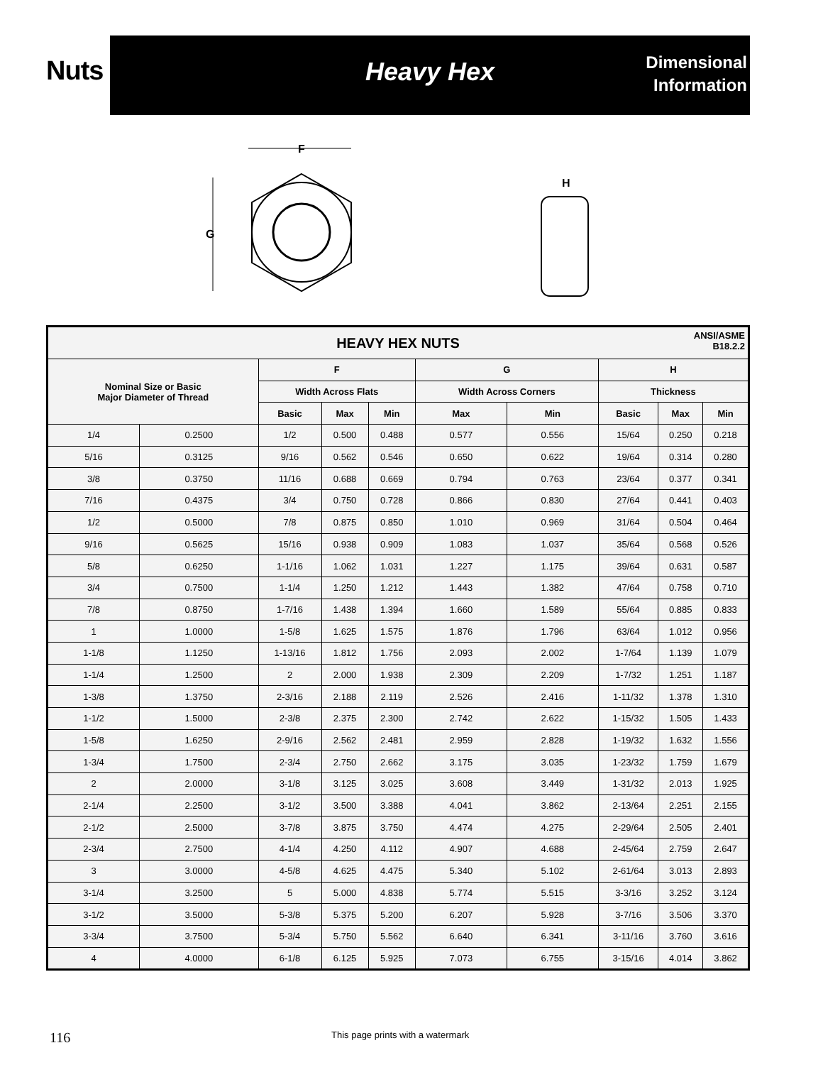Nuts
Heavy Hex
Dimensional
Information
F
G
H
| HEAVY HEX NUTS ANSI/ASME B18.2.2 | | | | | | | | | |
| --- | --- | --- | --- | --- | --- | --- | --- | --- | --- |
| Nominal Size or Basic Major Diameter of Thread | | F | | | G | | H | | |
| | | Width Across Flats | | | Width Across Corners | | Thickness | | |
| | | Basic | Max | Min | Max | Min | Basic | Max | Min |
| 1/4 | 0.2500 | 1/2 | 0.500 | 0.488 | 0.577 | 0.556 | 15/64 | 0.250 | 0.218 |
| 5/16 | 0.3125 | 9/16 | 0.562 | 0.546 | 0.650 | 0.622 | 19/64 | 0.314 | 0.280 |
| 3/8 | 0.3750 | 11/16 | 0.688 | 0.669 | 0.794 | 0.763 | 23/64 | 0.377 | 0.341 |
| 7/16 | 0.4375 | 3/4 | 0.750 | 0.728 | 0.866 | 0.830 | 27/64 | 0.441 | 0.403 |
| 1/2 | 0.5000 | 7/8 | 0.875 | 0.850 | 1.010 | 0.969 | 31/64 | 0.504 | 0.464 |
| 9/16 | 0.5625 | 15/16 | 0.938 | 0.909 | 1.083 | 1.037 | 35/64 | 0.568 | 0.526 |
| 5/8 | 0.6250 | 1-1/16 | 1.062 | 1.031 | 1.227 | 1.175 | 39/64 | 0.631 | 0.587 |
| 3/4 | 0.7500 | 1-1/4 | 1.250 | 1.212 | 1.443 | 1.382 | 47/64 | 0.758 | 0.710 |
| 7/8 | 0.8750 | 1-7/16 | 1.438 | 1.394 | 1.660 | 1.589 | 55/64 | 0.885 | 0.833 |
| 1 | 1.0000 | 1-5/8 | 1.625 | 1.575 | 1.876 | 1.796 | 63/64 | 1.012 | 0.956 |
| 1-1/8 | 1.1250 | 1-13/16 | 1.812 | 1.756 | 2.093 | 2.002 | 1-7/64 | 1.139 | 1.079 |
| 1-1/4 | 1.2500 | 2 | 2.000 | 1.938 | 2.309 | 2.209 | 1-7/32 | 1.251 | 1.187 |
| 1-3/8 | 1.3750 | 2-3/16 | 2.188 | 2.119 | 2.526 | 2.416 | 1-11/32 | 1.378 | 1.310 |
| 1-1/2 | 1.5000 | 2-3/8 | 2.375 | 2.300 | 2.742 | 2.622 | 1-15/32 | 1.505 | 1.433 |
| 1-5/8 | 1.6250 | 2-9/16 | 2.562 | 2.481 | 2.959 | 2.828 | 1-19/32 | 1.632 | 1.556 |
| 1-3/4 | 1.7500 | 2-3/4 | 2.750 | 2.662 | 3.175 | 3.035 | 1-23/32 | 1.759 | 1.679 |
| 2 | 2.0000 | 3-1/8 | 3.125 | 3.025 | 3.608 | 3.449 | 1-31/32 | 2.013 | 1.925 |
| 2-1/4 | 2.2500 | 3-1/2 | 3.500 | 3.388 | 4.041 | 3.862 | 2-13/64 | 2.251 | 2.155 |
| 2-1/2 | 2.5000 | 3-7/8 | 3.875 | 3.750 | 4.474 | 4.275 | 2-29/64 | 2.505 | 2.401 |
| 2-3/4 | 2.7500 | 4-1/4 | 4.250 | 4.112 | 4.907 | 4.688 | 2-45/64 | 2.759 | 2.647 |
| 3 | 3.0000 | 4-5/8 | 4.625 | 4.475 | 5.340 | 5.102 | 2-61/64 | 3.013 | 2.893 |
| 3-1/4 | 3.2500 | 5 | 5.000 | 4.838 | 5.774 | 5.515 | 3-3/16 | 3.252 | 3.124 |
| 3-1/2 | 3.5000 | 5-3/8 | 5.375 | 5.200 | 6.207 | 5.928 | 3-7/16 | 3.506 | 3.370 |
| 3-3/4 | 3.7500 | 5-3/4 | 5.750 | 5.562 | 6.640 | 6.341 | 3-11/16 | 3.760 | 3.616 |
| 4 | 4.0000 | 6-1/8 | 6.125 | 5.925 | 7.073 | 6.755 | 3-15/16 | 4.014 | 3.862 |
116
This page prints with a watermark